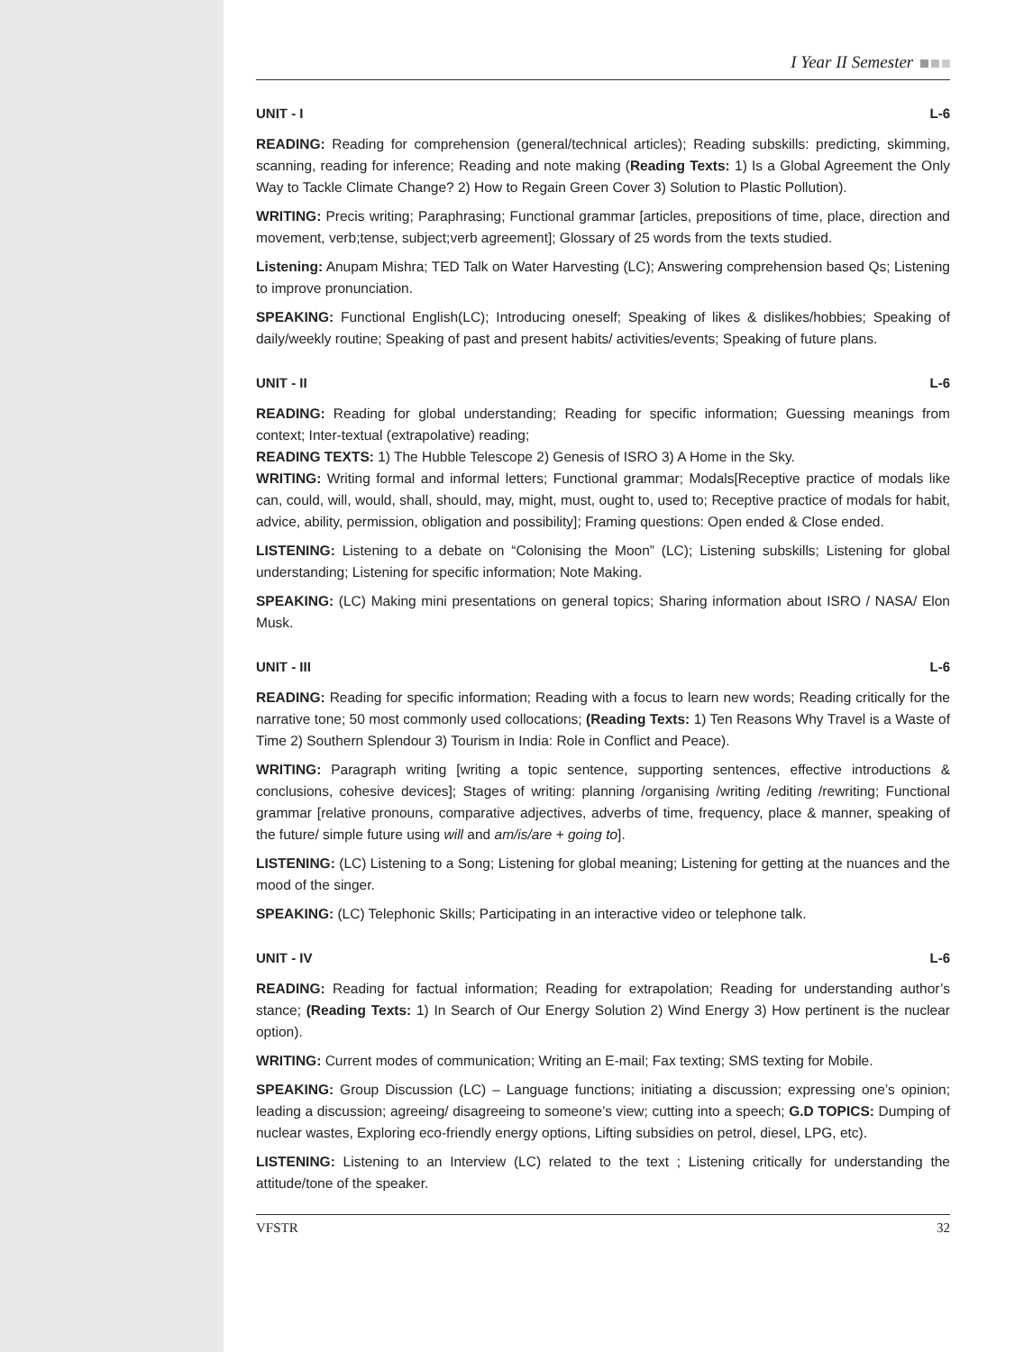I Year II Semester
UNIT - I L-6
READING: Reading for comprehension (general/technical articles); Reading subskills: predicting, skimming, scanning, reading for inference; Reading and note making (Reading Texts: 1) Is a Global Agreement the Only Way to Tackle Climate Change? 2) How to Regain Green Cover 3) Solution to Plastic Pollution).
WRITING: Precis writing; Paraphrasing; Functional grammar [articles, prepositions of time, place, direction and movement, verb;tense, subject;verb agreement]; Glossary of 25 words from the texts studied.
Listening: Anupam Mishra; TED Talk on Water Harvesting (LC); Answering comprehension based Qs; Listening to improve pronunciation.
SPEAKING: Functional English(LC); Introducing oneself; Speaking of likes & dislikes/hobbies; Speaking of daily/weekly routine; Speaking of past and present habits/ activities/events; Speaking of future plans.
UNIT - II L-6
READING: Reading for global understanding; Reading for specific information; Guessing meanings from context; Inter-textual (extrapolative) reading;
READING TEXTS: 1) The Hubble Telescope 2) Genesis of ISRO 3) A Home in the Sky.
WRITING: Writing formal and informal letters; Functional grammar; Modals[Receptive practice of modals like can, could, will, would, shall, should, may, might, must, ought to, used to; Receptive practice of modals for habit, advice, ability, permission, obligation and possibility]; Framing questions: Open ended & Close ended.
LISTENING: Listening to a debate on “Colonising the Moon” (LC); Listening subskills; Listening for global understanding; Listening for specific information; Note Making.
SPEAKING: (LC) Making mini presentations on general topics; Sharing information about ISRO / NASA/ Elon Musk.
UNIT - III L-6
READING: Reading for specific information; Reading with a focus to learn new words; Reading critically for the narrative tone; 50 most commonly used collocations; (Reading Texts: 1) Ten Reasons Why Travel is a Waste of Time 2) Southern Splendour 3) Tourism in India: Role in Conflict and Peace).
WRITING: Paragraph writing [writing a topic sentence, supporting sentences, effective introductions & conclusions, cohesive devices]; Stages of writing: planning /organising /writing /editing /rewriting; Functional grammar [relative pronouns, comparative adjectives, adverbs of time, frequency, place & manner, speaking of the future/ simple future using will and am/is/are + going to].
LISTENING: (LC) Listening to a Song; Listening for global meaning; Listening for getting at the nuances and the mood of the singer.
SPEAKING: (LC) Telephonic Skills; Participating in an interactive video or telephone talk.
UNIT - IV L-6
READING: Reading for factual information; Reading for extrapolation; Reading for understanding author’s stance; (Reading Texts: 1) In Search of Our Energy Solution 2) Wind Energy 3) How pertinent is the nuclear option).
WRITING: Current modes of communication; Writing an E-mail; Fax texting; SMS texting for Mobile.
SPEAKING: Group Discussion (LC) – Language functions; initiating a discussion; expressing one’s opinion; leading a discussion; agreeing/ disagreeing to someone’s view; cutting into a speech; G.D TOPICS: Dumping of nuclear wastes, Exploring eco-friendly energy options, Lifting subsidies on petrol, diesel, LPG, etc).
LISTENING: Listening to an Interview (LC) related to the text ; Listening critically for understanding the attitude/tone of the speaker.
VFSTR 32